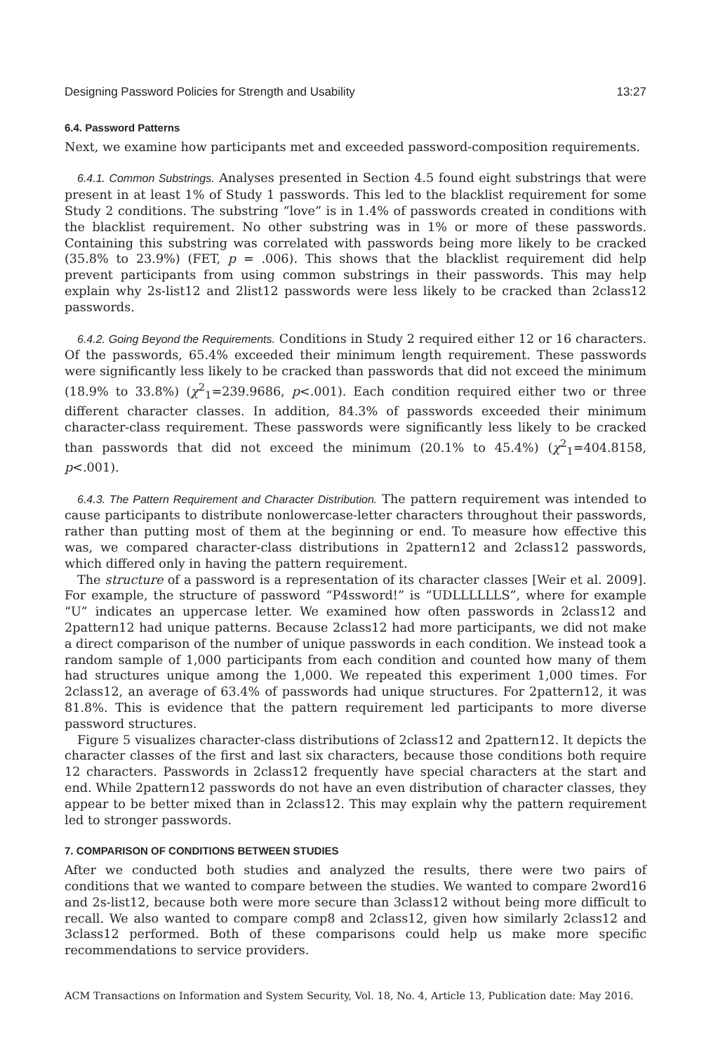Designing Password Policies for Strength and Usability 13:27
6.4. Password Patterns
Next, we examine how participants met and exceeded password-composition requirements.
6.4.1. Common Substrings. Analyses presented in Section 4.5 found eight substrings that were present in at least 1% of Study 1 passwords. This led to the blacklist requirement for some Study 2 conditions. The substring “love” is in 1.4% of passwords created in conditions with the blacklist requirement. No other substring was in 1% or more of these passwords. Containing this substring was correlated with passwords being more likely to be cracked (35.8% to 23.9%) (FET, p = .006). This shows that the blacklist requirement did help prevent participants from using common substrings in their passwords. This may help explain why 2s-list12 and 2list12 passwords were less likely to be cracked than 2class12 passwords.
6.4.2. Going Beyond the Requirements. Conditions in Study 2 required either 12 or 16 characters. Of the passwords, 65.4% exceeded their minimum length requirement. These passwords were significantly less likely to be cracked than passwords that did not exceed the minimum (18.9% to 33.8%) (χ<sup>2</sup><sub>1</sub>=239.9686, p<.001). Each condition required either two or three different character classes. In addition, 84.3% of passwords exceeded their minimum character-class requirement. These passwords were significantly less likely to be cracked than passwords that did not exceed the minimum (20.1% to 45.4%) (χ<sup>2</sup><sub>1</sub>=404.8158, p<.001).
6.4.3. The Pattern Requirement and Character Distribution. The pattern requirement was intended to cause participants to distribute nonlowercase-letter characters throughout their passwords, rather than putting most of them at the beginning or end. To measure how effective this was, we compared character-class distributions in 2pattern12 and 2class12 passwords, which differed only in having the pattern requirement.
The structure of a password is a representation of its character classes [Weir et al. 2009]. For example, the structure of password “P4ssword!” is “UDLLLLLLS”, where for example “U” indicates an uppercase letter. We examined how often passwords in 2class12 and 2pattern12 had unique patterns. Because 2class12 had more participants, we did not make a direct comparison of the number of unique passwords in each condition. We instead took a random sample of 1,000 participants from each condition and counted how many of them had structures unique among the 1,000. We repeated this experiment 1,000 times. For 2class12, an average of 63.4% of passwords had unique structures. For 2pattern12, it was 81.8%. This is evidence that the pattern requirement led participants to more diverse password structures.
Figure 5 visualizes character-class distributions of 2class12 and 2pattern12. It depicts the character classes of the first and last six characters, because those conditions both require 12 characters. Passwords in 2class12 frequently have special characters at the start and end. While 2pattern12 passwords do not have an even distribution of character classes, they appear to be better mixed than in 2class12. This may explain why the pattern requirement led to stronger passwords.
7. COMPARISON OF CONDITIONS BETWEEN STUDIES
After we conducted both studies and analyzed the results, there were two pairs of conditions that we wanted to compare between the studies. We wanted to compare 2word16 and 2s-list12, because both were more secure than 3class12 without being more difficult to recall. We also wanted to compare comp8 and 2class12, given how similarly 2class12 and 3class12 performed. Both of these comparisons could help us make more specific recommendations to service providers.
ACM Transactions on Information and System Security, Vol. 18, No. 4, Article 13, Publication date: May 2016.